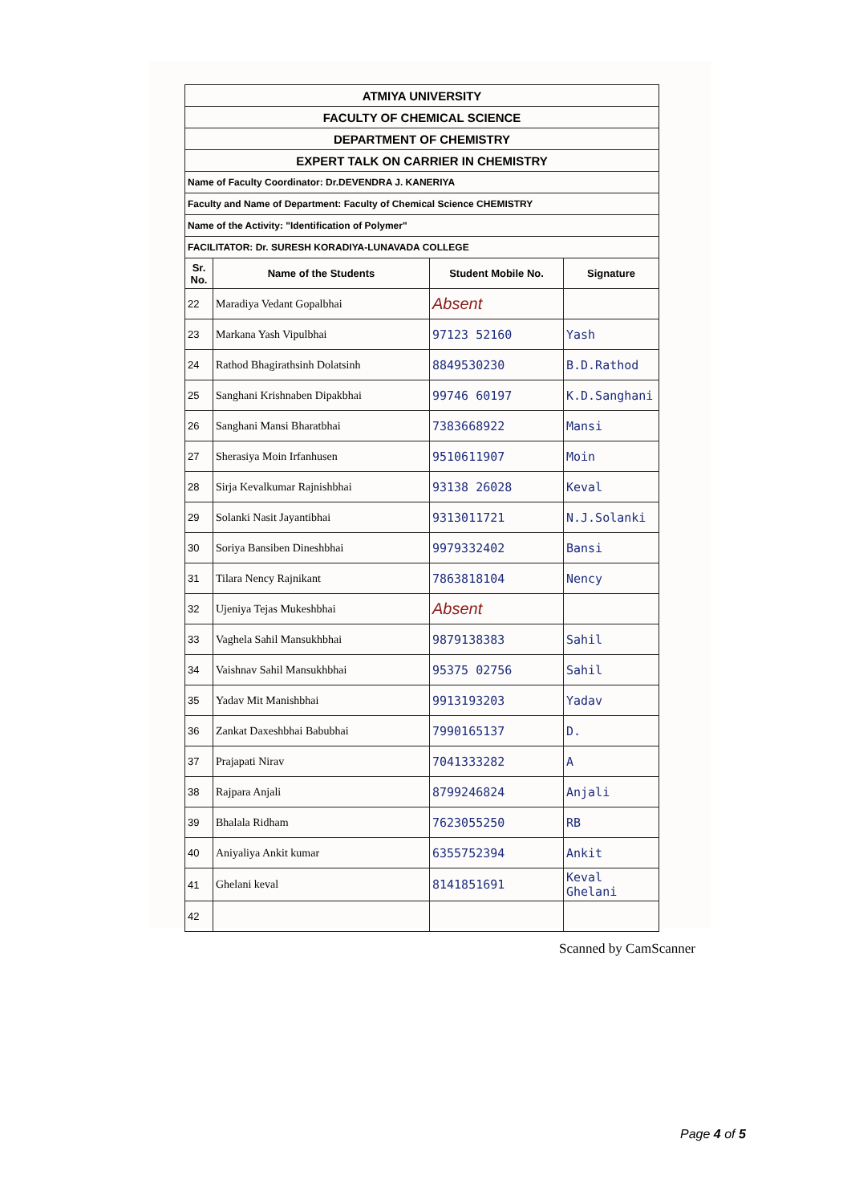| ATMIYA UNIVERSITY | | | |
| FACULTY OF CHEMICAL SCIENCE | | | |
| DEPARTMENT OF CHEMISTRY | | | |
| EXPERT TALK ON CARRIER IN CHEMISTRY | | | |
| Name of Faculty Coordinator: Dr.DEVENDRA J. KANERIYA | | | |
| Faculty and Name of Department: Faculty of Chemical Science CHEMISTRY | | | |
| Name of the Activity: "Identification of Polymer" | | | |
| FACILITATOR: Dr. SURESH KORADIYA-LUNAVADA COLLEGE | | | |
| Sr. No. | Name of the Students | Student Mobile No. | Signature |
| 22 | Maradiya Vedant Gopalbhai | Absent | |
| 23 | Markana Yash Vipulbhai | 97123 52160 | Yash |
| 24 | Rathod Bhagirathsinh Dolatsinh | 8849530230 | B.D.Rathod |
| 25 | Sanghani Krishnaben Dipakbhai | 99746 60197 | K.D.Sanghani |
| 26 | Sanghani Mansi Bharatbhai | 7383668922 | Mansi |
| 27 | Sherasiya Moin Irfanhusen | 9510611907 | Moin |
| 28 | Sirja Kevalkumar Rajnishbhai | 93138 26028 | Keval |
| 29 | Solanki Nasit Jayantibhai | 9313011721 | N.J.Solanki |
| 30 | Soriya Bansiben Dineshbhai | 9979332402 | Bansi |
| 31 | Tilara Nency Rajnikant | 7863818104 | Nency |
| 32 | Ujeniya Tejas Mukeshbhai | Absent | |
| 33 | Vaghela Sahil Mansukhbhai | 9879138383 | Sahil |
| 34 | Vaishnav Sahil Mansukhbhai | 95375 02756 | Sahil |
| 35 | Yadav Mit Manishbhai | 9913193203 | Yadav |
| 36 | Zankat Daxeshbhai Babubhai | 7990165137 | D. |
| 37 | Prajapati Nirav | 7041333282 | A |
| 38 | Rajpara Anjali | 8799246824 | Anjali |
| 39 | Bhalala Ridham | 7623055250 | RB |
| 40 | Aniyaliya Ankit kumar | 6355752394 | Ankit |
| 41 | Ghelani keval | 8141851691 | Keval Ghelani |
| 42 | | | |
Scanned by CamScanner
Page 4 of 5